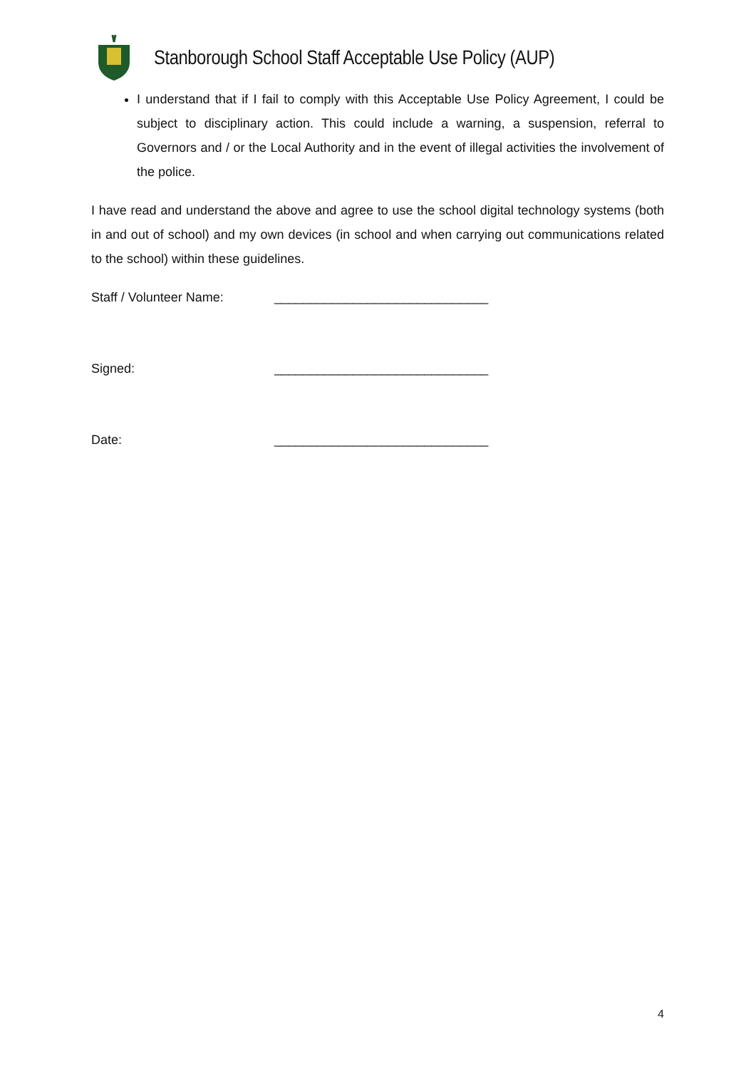Stanborough School Staff Acceptable Use Policy (AUP)
I understand that if I fail to comply with this Acceptable Use Policy Agreement, I could be subject to disciplinary action. This could include a warning, a suspension, referral to Governors and / or the Local Authority and in the event of illegal activities the involvement of the police.
I have read and understand the above and agree to use the school digital technology systems (both in and out of school) and my own devices (in school and when carrying out communications related to the school) within these guidelines.
Staff / Volunteer Name: ______________________________
Signed: ______________________________
Date: ______________________________
4